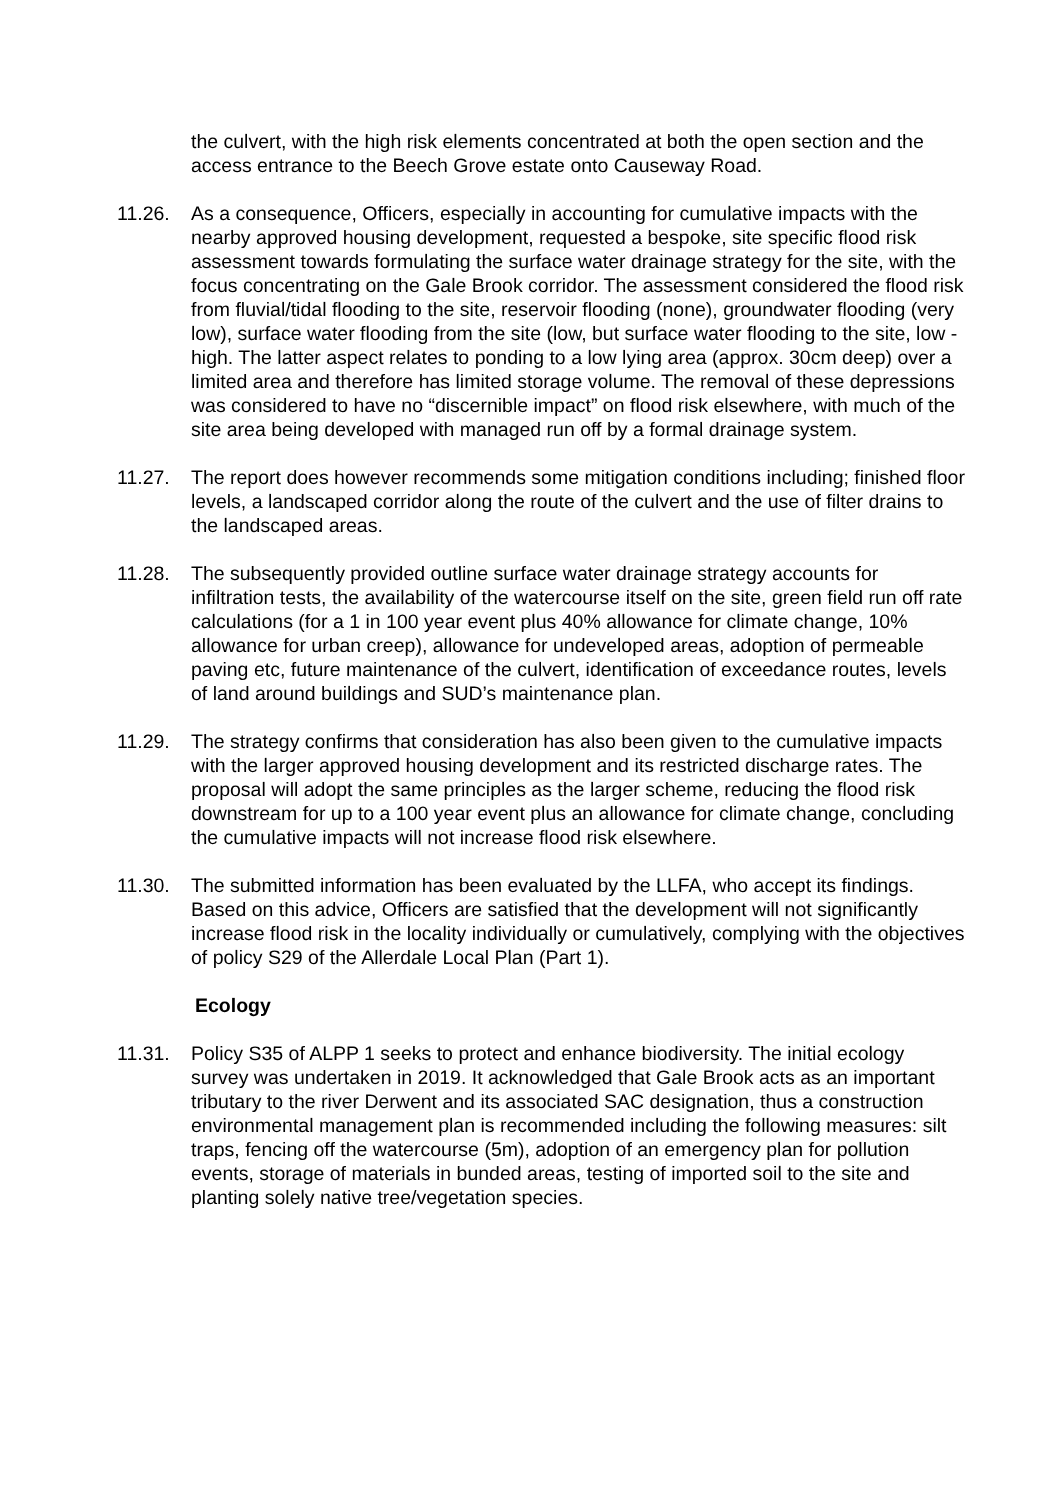the culvert, with the high risk elements concentrated at both the open section and the access entrance to the Beech Grove estate onto Causeway Road.
11.26. As a consequence, Officers, especially in accounting for cumulative impacts with the nearby approved housing development, requested a bespoke, site specific flood risk assessment towards formulating the surface water drainage strategy for the site, with the focus concentrating on the Gale Brook corridor. The assessment considered the flood risk from fluvial/tidal flooding to the site, reservoir flooding (none), groundwater flooding (very low), surface water flooding from the site (low, but surface water flooding to the site, low - high. The latter aspect relates to ponding to a low lying area (approx. 30cm deep) over a limited area and therefore has limited storage volume. The removal of these depressions was considered to have no “discernible impact” on flood risk elsewhere, with much of the site area being developed with managed run off by a formal drainage system.
11.27. The report does however recommends some mitigation conditions including; finished floor levels, a landscaped corridor along the route of the culvert and the use of filter drains to the landscaped areas.
11.28. The subsequently provided outline surface water drainage strategy accounts for infiltration tests, the availability of the watercourse itself on the site, green field run off rate calculations (for a 1 in 100 year event plus 40% allowance for climate change, 10% allowance for urban creep), allowance for undeveloped areas, adoption of permeable paving etc, future maintenance of the culvert, identification of exceedance routes, levels of land around buildings and SUD’s maintenance plan.
11.29. The strategy confirms that consideration has also been given to the cumulative impacts with the larger approved housing development and its restricted discharge rates. The proposal will adopt the same principles as the larger scheme, reducing the flood risk downstream for up to a 100 year event plus an allowance for climate change, concluding the cumulative impacts will not increase flood risk elsewhere.
11.30. The submitted information has been evaluated by the LLFA, who accept its findings. Based on this advice, Officers are satisfied that the development will not significantly increase flood risk in the locality individually or cumulatively, complying with the objectives of policy S29 of the Allerdale Local Plan (Part 1).
Ecology
11.31. Policy S35 of ALPP 1 seeks to protect and enhance biodiversity. The initial ecology survey was undertaken in 2019. It acknowledged that Gale Brook acts as an important tributary to the river Derwent and its associated SAC designation, thus a construction environmental management plan is recommended including the following measures: silt traps, fencing off the watercourse (5m), adoption of an emergency plan for pollution events, storage of materials in bunded areas, testing of imported soil to the site and planting solely native tree/vegetation species.